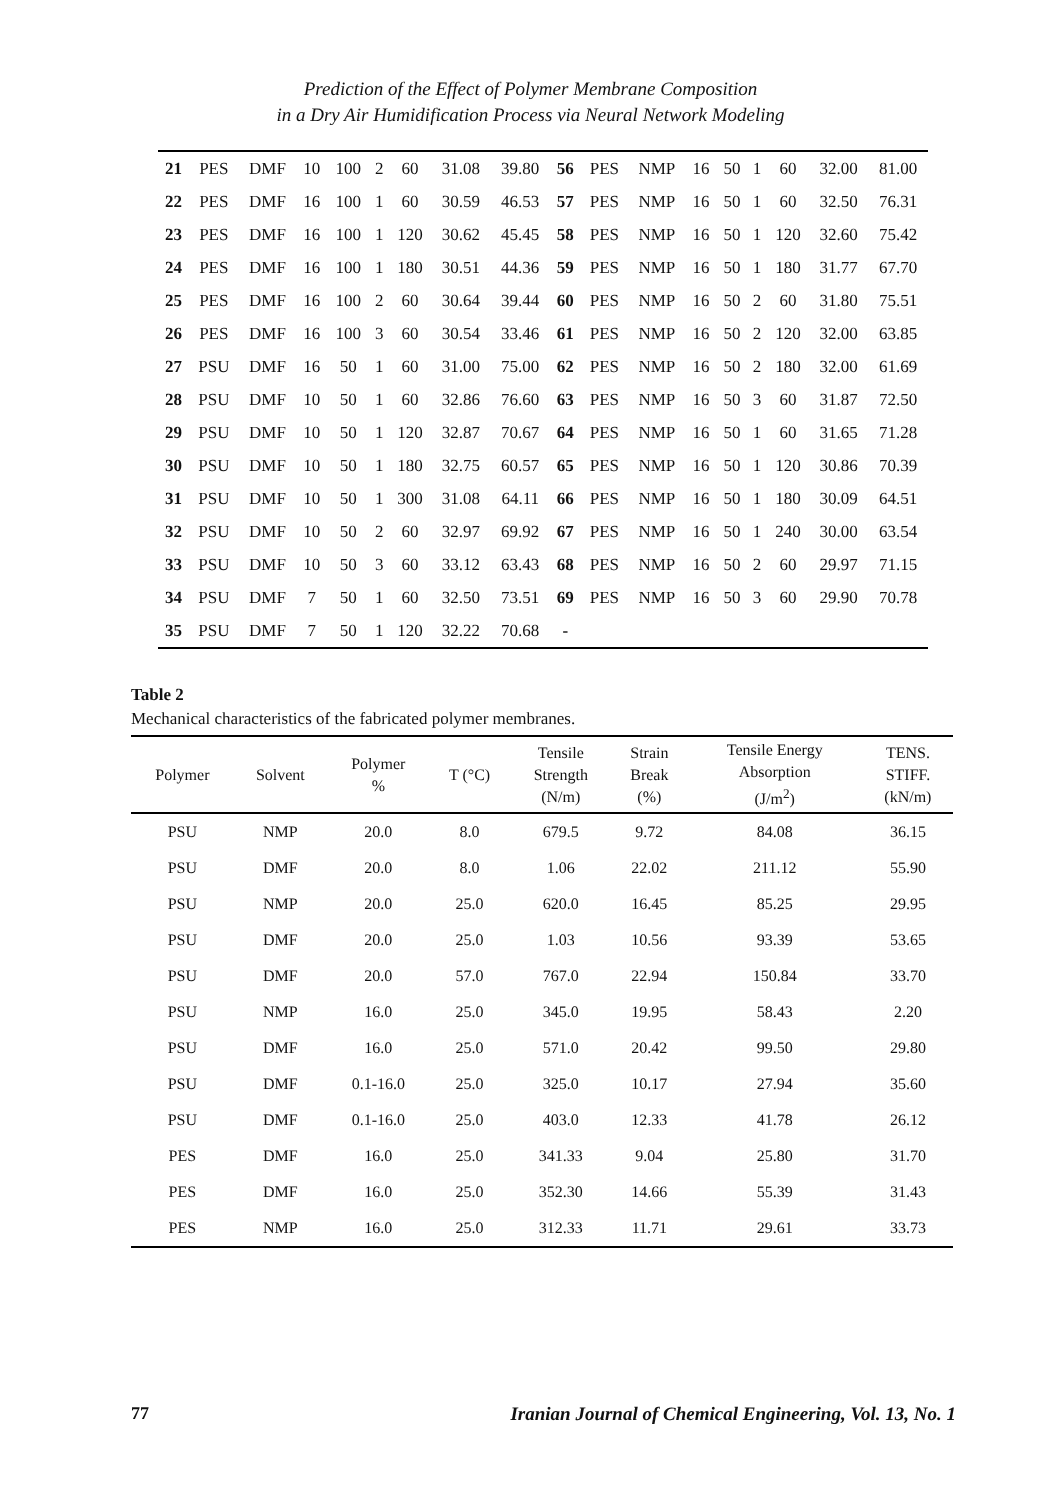Prediction of the Effect of Polymer Membrane Composition
in a Dry Air Humidification Process via Neural Network Modeling
| 21 | PES | DMF | 10 | 100 | 2 | 60 | 31.08 | 39.80 | 56 | PES | NMP | 16 | 50 | 1 | 60 | 32.00 | 81.00 |
| 22 | PES | DMF | 16 | 100 | 1 | 60 | 30.59 | 46.53 | 57 | PES | NMP | 16 | 50 | 1 | 60 | 32.50 | 76.31 |
| 23 | PES | DMF | 16 | 100 | 1 | 120 | 30.62 | 45.45 | 58 | PES | NMP | 16 | 50 | 1 | 120 | 32.60 | 75.42 |
| 24 | PES | DMF | 16 | 100 | 1 | 180 | 30.51 | 44.36 | 59 | PES | NMP | 16 | 50 | 1 | 180 | 31.77 | 67.70 |
| 25 | PES | DMF | 16 | 100 | 2 | 60 | 30.64 | 39.44 | 60 | PES | NMP | 16 | 50 | 2 | 60 | 31.80 | 75.51 |
| 26 | PES | DMF | 16 | 100 | 3 | 60 | 30.54 | 33.46 | 61 | PES | NMP | 16 | 50 | 2 | 120 | 32.00 | 63.85 |
| 27 | PSU | DMF | 16 | 50 | 1 | 60 | 31.00 | 75.00 | 62 | PES | NMP | 16 | 50 | 2 | 180 | 32.00 | 61.69 |
| 28 | PSU | DMF | 10 | 50 | 1 | 60 | 32.86 | 76.60 | 63 | PES | NMP | 16 | 50 | 3 | 60 | 31.87 | 72.50 |
| 29 | PSU | DMF | 10 | 50 | 1 | 120 | 32.87 | 70.67 | 64 | PES | NMP | 16 | 50 | 1 | 60 | 31.65 | 71.28 |
| 30 | PSU | DMF | 10 | 50 | 1 | 180 | 32.75 | 60.57 | 65 | PES | NMP | 16 | 50 | 1 | 120 | 30.86 | 70.39 |
| 31 | PSU | DMF | 10 | 50 | 1 | 300 | 31.08 | 64.11 | 66 | PES | NMP | 16 | 50 | 1 | 180 | 30.09 | 64.51 |
| 32 | PSU | DMF | 10 | 50 | 2 | 60 | 32.97 | 69.92 | 67 | PES | NMP | 16 | 50 | 1 | 240 | 30.00 | 63.54 |
| 33 | PSU | DMF | 10 | 50 | 3 | 60 | 33.12 | 63.43 | 68 | PES | NMP | 16 | 50 | 2 | 60 | 29.97 | 71.15 |
| 34 | PSU | DMF | 7 | 50 | 1 | 60 | 32.50 | 73.51 | 69 | PES | NMP | 16 | 50 | 3 | 60 | 29.90 | 70.78 |
| 35 | PSU | DMF | 7 | 50 | 1 | 120 | 32.22 | 70.68 | - | | | | | | | | |
Table 2
Mechanical characteristics of the fabricated polymer membranes.
| Polymer | Solvent | Polymer % | T (°C) | Tensile Strength (N/m) | Strain Break (%) | Tensile Energy Absorption (J/m<sup>2</sup>) | TENS. STIFF. (kN/m) |
| --- | --- | --- | --- | --- | --- | --- | --- |
| PSU | NMP | 20.0 | 8.0 | 679.5 | 9.72 | 84.08 | 36.15 |
| PSU | DMF | 20.0 | 8.0 | 1.06 | 22.02 | 211.12 | 55.90 |
| PSU | NMP | 20.0 | 25.0 | 620.0 | 16.45 | 85.25 | 29.95 |
| PSU | DMF | 20.0 | 25.0 | 1.03 | 10.56 | 93.39 | 53.65 |
| PSU | DMF | 20.0 | 57.0 | 767.0 | 22.94 | 150.84 | 33.70 |
| PSU | NMP | 16.0 | 25.0 | 345.0 | 19.95 | 58.43 | 2.20 |
| PSU | DMF | 16.0 | 25.0 | 571.0 | 20.42 | 99.50 | 29.80 |
| PSU | DMF | 0.1-16.0 | 25.0 | 325.0 | 10.17 | 27.94 | 35.60 |
| PSU | DMF | 0.1-16.0 | 25.0 | 403.0 | 12.33 | 41.78 | 26.12 |
| PES | DMF | 16.0 | 25.0 | 341.33 | 9.04 | 25.80 | 31.70 |
| PES | DMF | 16.0 | 25.0 | 352.30 | 14.66 | 55.39 | 31.43 |
| PES | NMP | 16.0 | 25.0 | 312.33 | 11.71 | 29.61 | 33.73 |
77 Iranian Journal of Chemical Engineering, Vol. 13, No. 1